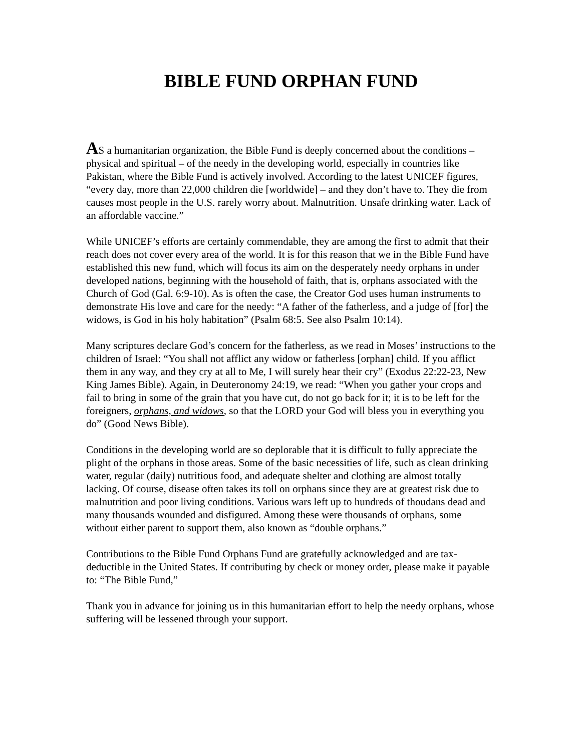BIBLE FUND ORPHAN FUND
AS a humanitarian organization, the Bible Fund is deeply concerned about the conditions –physical and spiritual – of the needy in the developing world, especially in countries like Pakistan, where the Bible Fund is actively involved. According to the latest UNICEF figures, “every day, more than 22,000 children die [worldwide] – and they don’t have to. They die from causes most people in the U.S. rarely worry about. Malnutrition. Unsafe drinking water. Lack of an affordable vaccine.”
While UNICEF’s efforts are certainly commendable, they are among the first to admit that their reach does not cover every area of the world. It is for this reason that we in the Bible Fund have established this new fund, which will focus its aim on the desperately needy orphans in under developed nations, beginning with the household of faith, that is, orphans associated with the Church of God (Gal. 6:9-10). As is often the case, the Creator God uses human instruments to demonstrate His love and care for the needy: “A father of the fatherless, and a judge of [for] the widows, is God in his holy habitation” (Psalm 68:5. See also Psalm 10:14).
Many scriptures declare God’s concern for the fatherless, as we read in Moses’ instructions to the children of Israel: “You shall not afflict any widow or fatherless [orphan] child. If you afflict them in any way, and they cry at all to Me, I will surely hear their cry” (Exodus 22:22-23, New King James Bible). Again, in Deuteronomy 24:19, we read: “When you gather your crops and fail to bring in some of the grain that you have cut, do not go back for it; it is to be left for the foreigners, orphans, and widows, so that the LORD your God will bless you in everything you do” (Good News Bible).
Conditions in the developing world are so deplorable that it is difficult to fully appreciate the plight of the orphans in those areas. Some of the basic necessities of life, such as clean drinking water, regular (daily) nutritious food, and adequate shelter and clothing are almost totally lacking. Of course, disease often takes its toll on orphans since they are at greatest risk due to malnutrition and poor living conditions. Various wars left up to hundreds of thoudans dead and many thousands wounded and disfigured. Among these were thousands of orphans, some without either parent to support them, also known as “double orphans.”
Contributions to the Bible Fund Orphans Fund are gratefully acknowledged and are tax-deductible in the United States. If contributing by check or money order, please make it payable to: “The Bible Fund,”
Thank you in advance for joining us in this humanitarian effort to help the needy orphans, whose suffering will be lessened through your support.